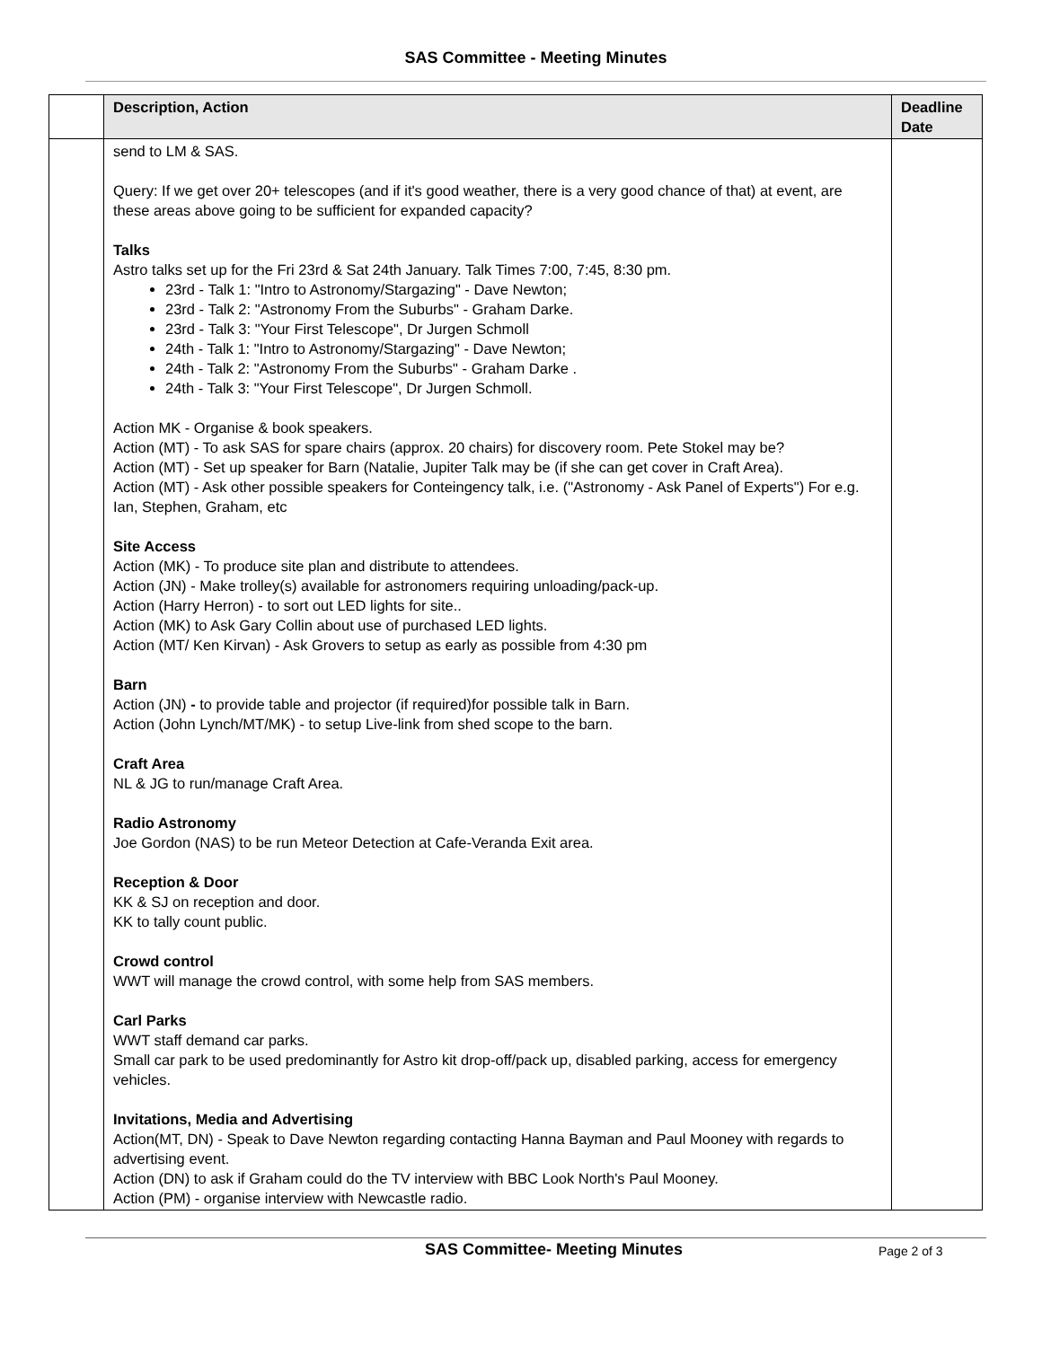SAS Committee - Meeting Minutes
| | Description, Action | Deadline Date |
| --- | --- | --- |
| | send to LM & SAS. Query: If we get over 20+ telescopes (and if it's good weather, there is a very good chance of that) at event, are these areas above going to be sufficient for expanded capacity? Talks Astro talks set up for the Fri 23rd & Sat 24th January. Talk Times 7:00, 7:45, 8:30 pm. 23rd - Talk 1: "Intro to Astronomy/Stargazing" - Dave Newton; 23rd - Talk 2: "Astronomy From the Suburbs" - Graham Darke. 23rd - Talk 3: "Your First Telescope", Dr Jurgen Schmoll 24th - Talk 1: "Intro to Astronomy/Stargazing" - Dave Newton; 24th - Talk 2: "Astronomy From the Suburbs" - Graham Darke . 24th - Talk 3: "Your First Telescope", Dr Jurgen Schmoll. Action MK - Organise & book speakers. Action (MT) - To ask SAS for spare chairs (approx. 20 chairs) for discovery room. Pete Stokel may be? Action (MT) - Set up speaker for Barn (Natalie, Jupiter Talk may be (if she can get cover in Craft Area). Action (MT) - Ask other possible speakers for Conteingency talk, i.e. ("Astronomy - Ask Panel of Experts") For e.g. Ian, Stephen, Graham, etc Site Access Action (MK) - To produce site plan and distribute to attendees. Action (JN) - Make trolley(s) available for astronomers requiring unloading/pack-up. Action (Harry Herron) - to sort out LED lights for site.. Action (MK) to Ask Gary Collin about use of purchased LED lights. Action (MT/ Ken Kirvan) - Ask Grovers to setup as early as possible from 4:30 pm Barn Action (JN) - to provide table and projector (if required)for possible talk in Barn. Action (John Lynch/MT/MK) - to setup Live-link from shed scope to the barn. Craft Area NL & JG to run/manage Craft Area. Radio Astronomy Joe Gordon (NAS) to be run Meteor Detection at Cafe-Veranda Exit area. Reception & Door KK & SJ on reception and door. KK to tally count public. Crowd control WWT will manage the crowd control, with some help from SAS members. Carl Parks WWT staff demand car parks. Small car park to be used predominantly for Astro kit drop-off/pack up, disabled parking, access for emergency vehicles. Invitations, Media and Advertising Action(MT, DN) - Speak to Dave Newton regarding contacting Hanna Bayman and Paul Mooney with regards to advertising event. Action (DN) to ask if Graham could do the TV interview with BBC Look North's Paul Mooney. Action (PM) - organise interview with Newcastle radio. | |
SAS Committee- Meeting Minutes Page 2 of 3